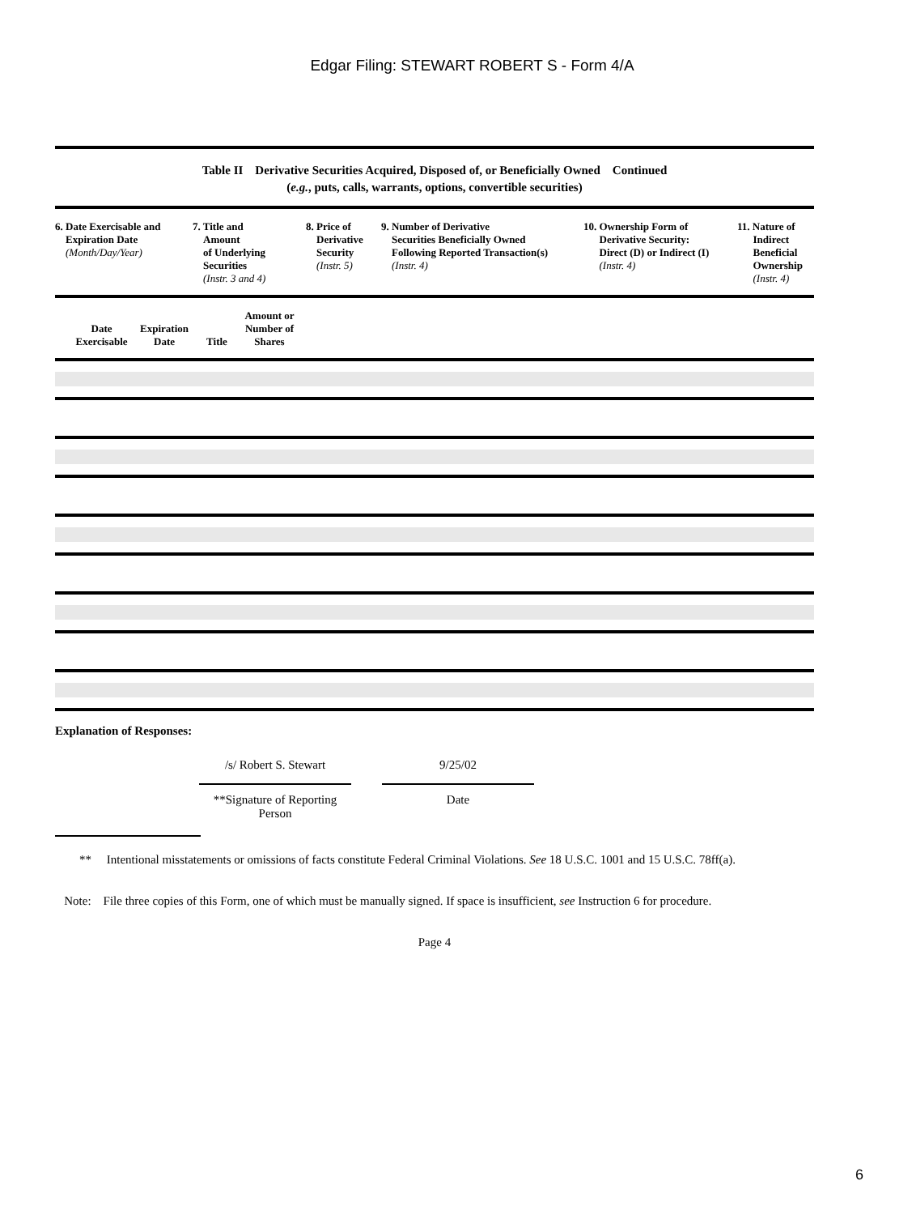Edgar Filing: STEWART ROBERT S - Form 4/A
Table II Derivative Securities Acquired, Disposed of, or Beneficially Owned Continued
(e.g., puts, calls, warrants, options, convertible securities)
| 6. Date Exercisable and Expiration Date (Month/Day/Year) | 7. Title and Amount of Underlying Securities (Instr. 3 and 4) | 8. Price of Derivative Security (Instr. 5) | 9. Number of Derivative Securities Beneficially Owned Following Reported Transaction(s) (Instr. 4) | 10. Ownership Form of Derivative Security: Direct (D) or Indirect (I) (Instr. 4) | 11. Nature of Indirect Beneficial Ownership (Instr. 4) |
| | Date Exercisable | Expiration Date | Title | Amount or Number of Shares | |
| --- | --- | --- | --- | --- | --- |
Explanation of Responses:
/s/ Robert S. Stewart
**Signature of Reporting Person
9/25/02
Date
** Intentional misstatements or omissions of facts constitute Federal Criminal Violations. See 18 U.S.C. 1001 and 15 U.S.C. 78ff(a).
Note: File three copies of this Form, one of which must be manually signed. If space is insufficient, see Instruction 6 for procedure.
Page 4
6